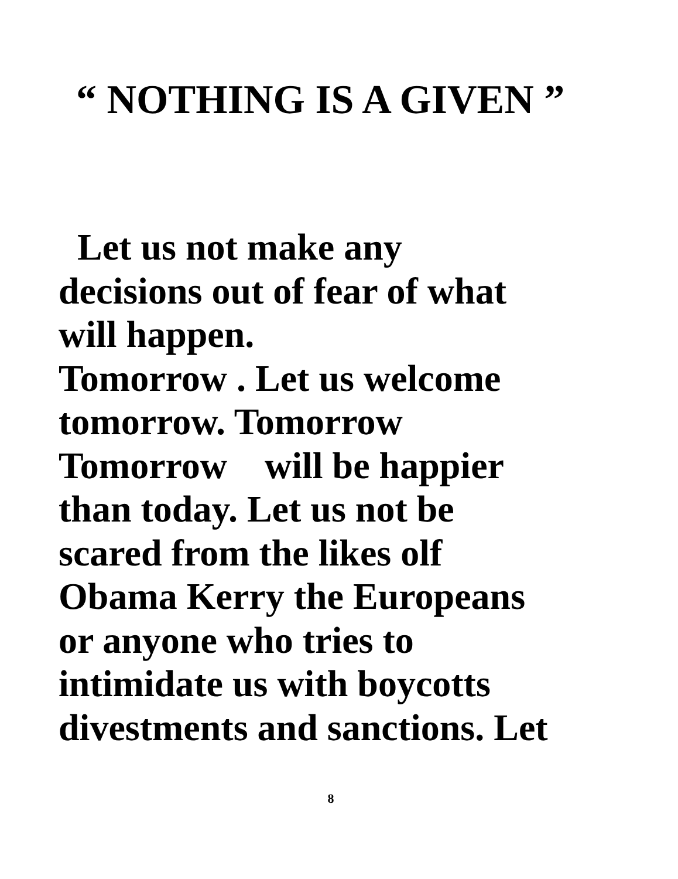“ NOTHING IS A GIVEN ”
Let us not make any
decisions out of fear of what
will happen.
Tomorrow . Let us welcome
tomorrow. Tomorrow
Tomorrow will be happier
than today. Let us not be
scared from the likes olf
Obama Kerry the Europeans
or anyone who tries to
intimidate us with boycotts
divestments and sanctions. Let
8